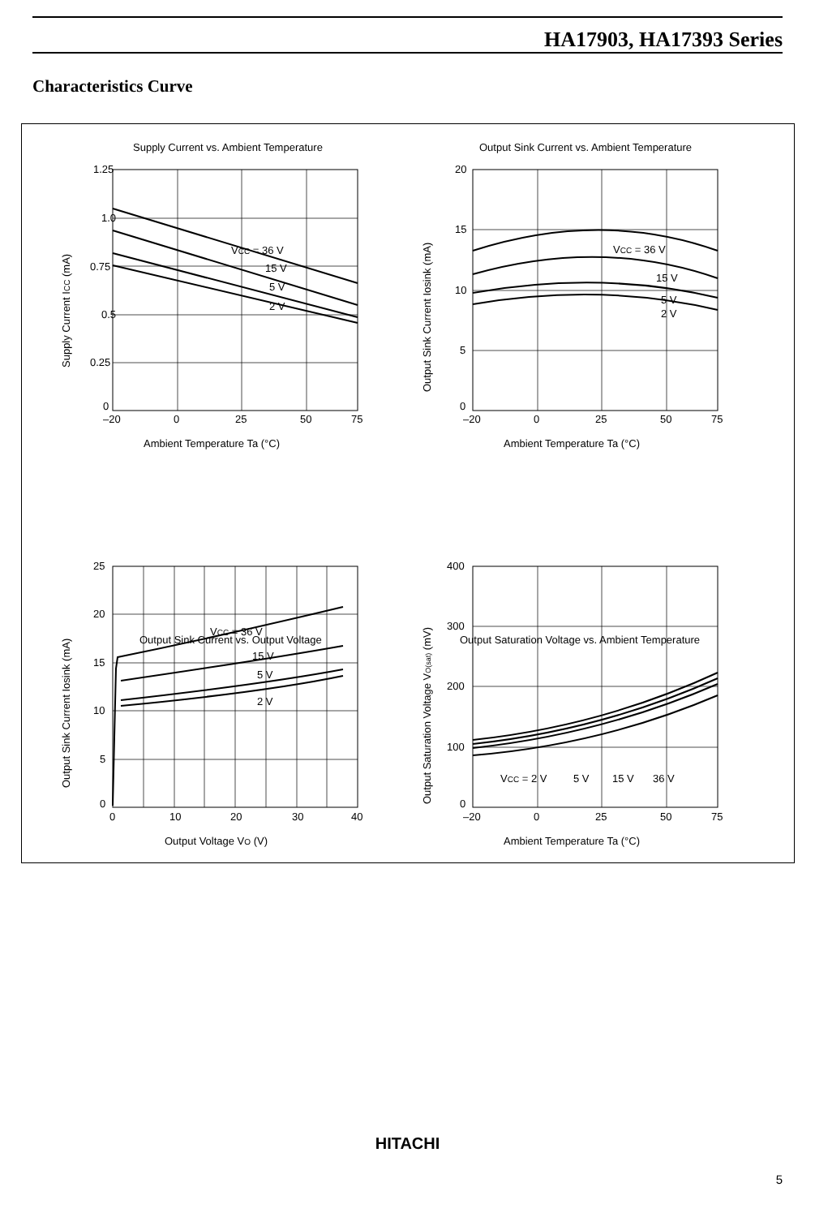HA17903, HA17393 Series
Characteristics Curve
Supply Current vs. Ambient Temperature
Output Sink Current vs. Ambient Temperature
Output Sink Current vs. Output Voltage
Output Saturation Voltage vs. Ambient Temperature
VCC = 36 V
15 V
5 V
2 V
VCC = 36 V
15 V
5 V
2 V
VCC = 36 V
15 V
5 V
2 V
VCC = 2 V
5 V
15 V
36 V
1.25
1.0
0.75
0.5
0.25
0
–20
0
25
50
75
Ambient Temperature Ta (°C)
20
15
10
5
0
–20
0
25
50
75
Ambient Temperature Ta (°C)
25
20
15
10
5
0
0
10
20
30
40
Output Voltage VO (V)
400
300
200
100
0
–20
0
25
50
75
Ambient Temperature Ta (°C)
Supply Current ICC (mA)
Output Sink Current Iosink (mA)
Output Sink Current Iosink (mA)
Output Saturation Voltage VO(sat) (mV)
HITACHI
5